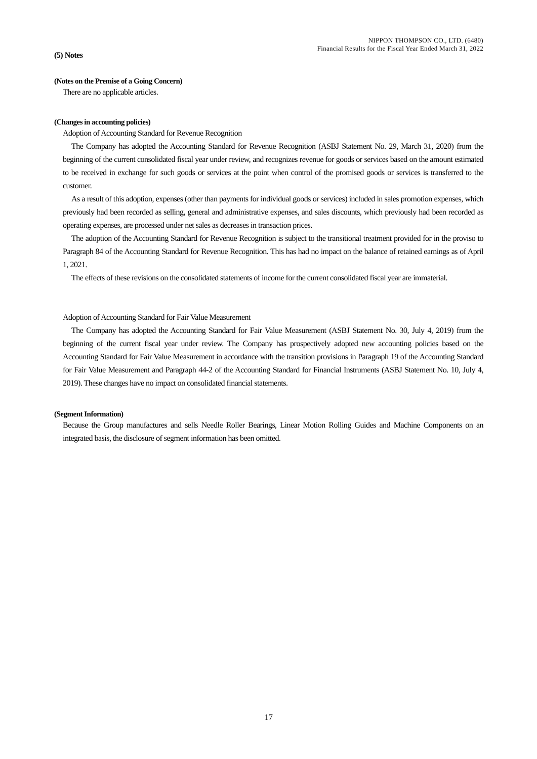NIPPON THOMPSON CO., LTD. (6480)
Financial Results for the Fiscal Year Ended March 31, 2022
(5) Notes
(Notes on the Premise of a Going Concern)
There are no applicable articles.
(Changes in accounting policies)
Adoption of Accounting Standard for Revenue Recognition
The Company has adopted the Accounting Standard for Revenue Recognition (ASBJ Statement No. 29, March 31, 2020) from the beginning of the current consolidated fiscal year under review, and recognizes revenue for goods or services based on the amount estimated to be received in exchange for such goods or services at the point when control of the promised goods or services is transferred to the customer.
As a result of this adoption, expenses (other than payments for individual goods or services) included in sales promotion expenses, which previously had been recorded as selling, general and administrative expenses, and sales discounts, which previously had been recorded as operating expenses, are processed under net sales as decreases in transaction prices.
The adoption of the Accounting Standard for Revenue Recognition is subject to the transitional treatment provided for in the proviso to Paragraph 84 of the Accounting Standard for Revenue Recognition. This has had no impact on the balance of retained earnings as of April 1, 2021.
The effects of these revisions on the consolidated statements of income for the current consolidated fiscal year are immaterial.
Adoption of Accounting Standard for Fair Value Measurement
The Company has adopted the Accounting Standard for Fair Value Measurement (ASBJ Statement No. 30, July 4, 2019) from the beginning of the current fiscal year under review. The Company has prospectively adopted new accounting policies based on the Accounting Standard for Fair Value Measurement in accordance with the transition provisions in Paragraph 19 of the Accounting Standard for Fair Value Measurement and Paragraph 44-2 of the Accounting Standard for Financial Instruments (ASBJ Statement No. 10, July 4, 2019). These changes have no impact on consolidated financial statements.
(Segment Information)
Because the Group manufactures and sells Needle Roller Bearings, Linear Motion Rolling Guides and Machine Components on an integrated basis, the disclosure of segment information has been omitted.
17